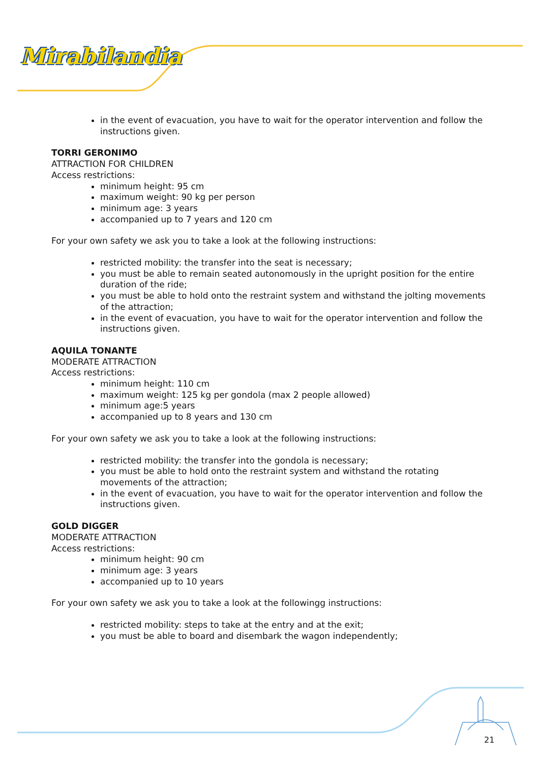Mirabilandia
in the event of evacuation, you have to wait for the operator intervention and follow the instructions given.
TORRI GERONIMO
ATTRACTION FOR CHILDREN
Access restrictions:
minimum height: 95 cm
maximum weight: 90 kg per person
minimum age: 3 years
accompanied up to 7 years and 120 cm
For your own safety we ask you to take a look at the following instructions:
restricted mobility: the transfer into the seat is necessary;
you must be able to remain seated autonomously in the upright position for the entire duration of the ride;
you must be able to hold onto the restraint system and withstand the jolting movements of the attraction;
in the event of evacuation, you have to wait for the operator intervention and follow the instructions given.
AQUILA TONANTE
MODERATE ATTRACTION
Access restrictions:
minimum height: 110 cm
maximum weight: 125 kg per gondola (max 2 people allowed)
minimum age:5 years
accompanied up to 8 years and 130 cm
For your own safety we ask you to take a look at the following instructions:
restricted mobility: the transfer into the gondola is necessary;
you must be able to hold onto the restraint system and withstand the rotating movements of the attraction;
in the event of evacuation, you have to wait for the operator intervention and follow the instructions given.
GOLD DIGGER
MODERATE ATTRACTION
Access restrictions:
minimum height: 90 cm
minimum age: 3 years
accompanied up to 10 years
For your own safety we ask you to take a look at the followingg instructions:
restricted mobility: steps to take at the entry and at the exit;
you must be able to board and disembark the wagon independently;
21